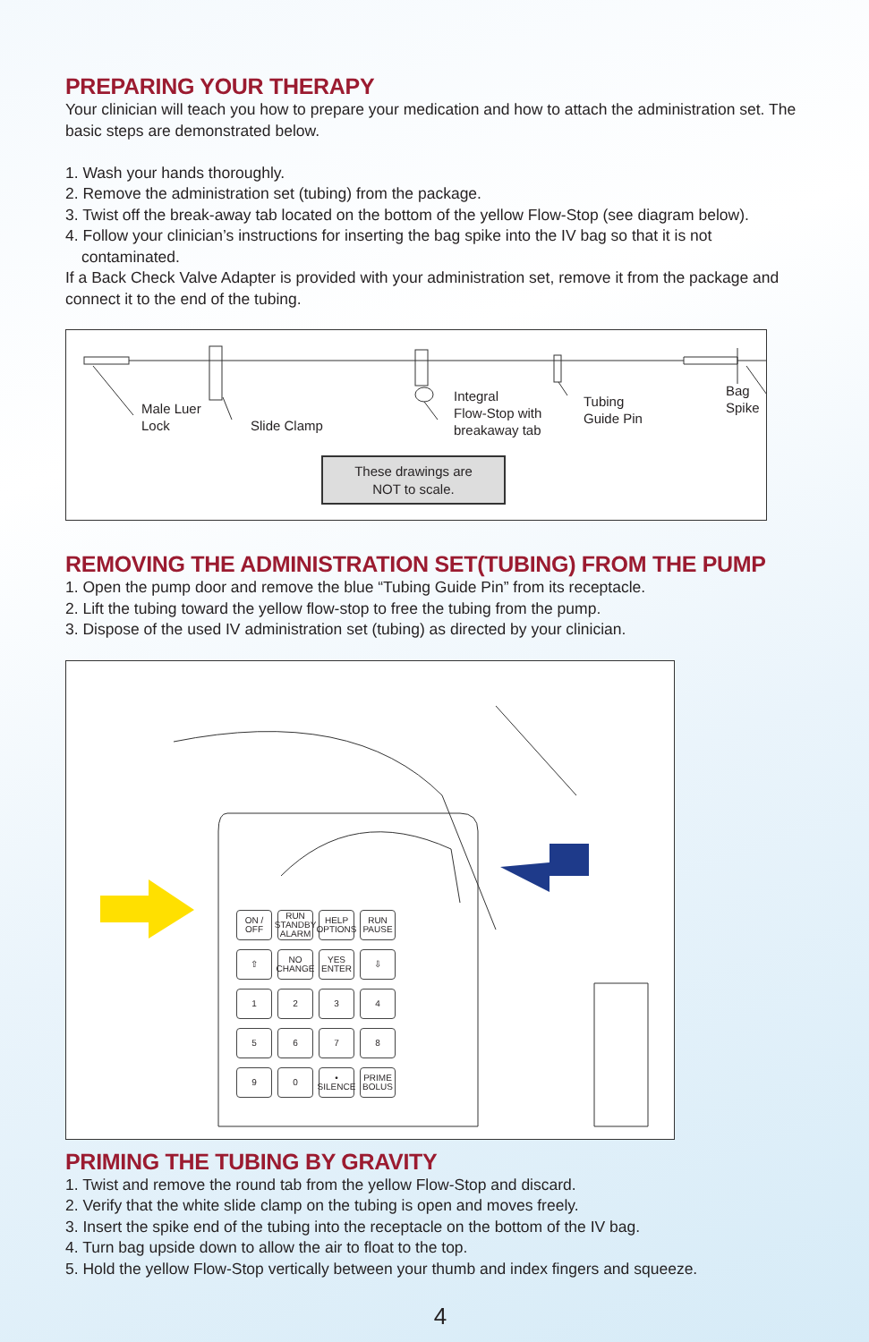PREPARING YOUR THERAPY
Your clinician will teach you how to prepare your medication and how to attach the administration set. The basic steps are demonstrated below.
1. Wash your hands thoroughly.
2. Remove the administration set (tubing) from the package.
3. Twist off the break-away tab located on the bottom of the yellow Flow-Stop (see diagram below).
4. Follow your clinician’s instructions for inserting the bag spike into the IV bag so that it is not
contaminated.
If a Back Check Valve Adapter is provided with your administration set, remove it from the package and connect it to the end of the tubing.
Male Luer
Lock
Slide Clamp
Integral
Flow-Stop with
breakaway tab
Tubing
Guide Pin
Bag
Spike
These drawings are
NOT to scale.
REMOVING THE ADMINISTRATION SET(TUBING) FROM THE PUMP
1. Open the pump door and remove the blue “Tubing Guide Pin” from its receptacle.
2. Lift the tubing toward the yellow flow-stop to free the tubing from the pump.
3. Dispose of the used IV administration set (tubing) as directed by your clinician.
ON / OFF RUN STANDBY ALARM HELP OPTIONS RUN PAUSE ⇧ NO CHANGE YES ENTER ⇩ 1234 5678 90 • SILENCE PRIME BOLUS
PRIMING THE TUBING BY GRAVITY
1. Twist and remove the round tab from the yellow Flow-Stop and discard.
2. Verify that the white slide clamp on the tubing is open and moves freely.
3. Insert the spike end of the tubing into the receptacle on the bottom of the IV bag.
4. Turn bag upside down to allow the air to float to the top.
5. Hold the yellow Flow-Stop vertically between your thumb and index fingers and squeeze.
4